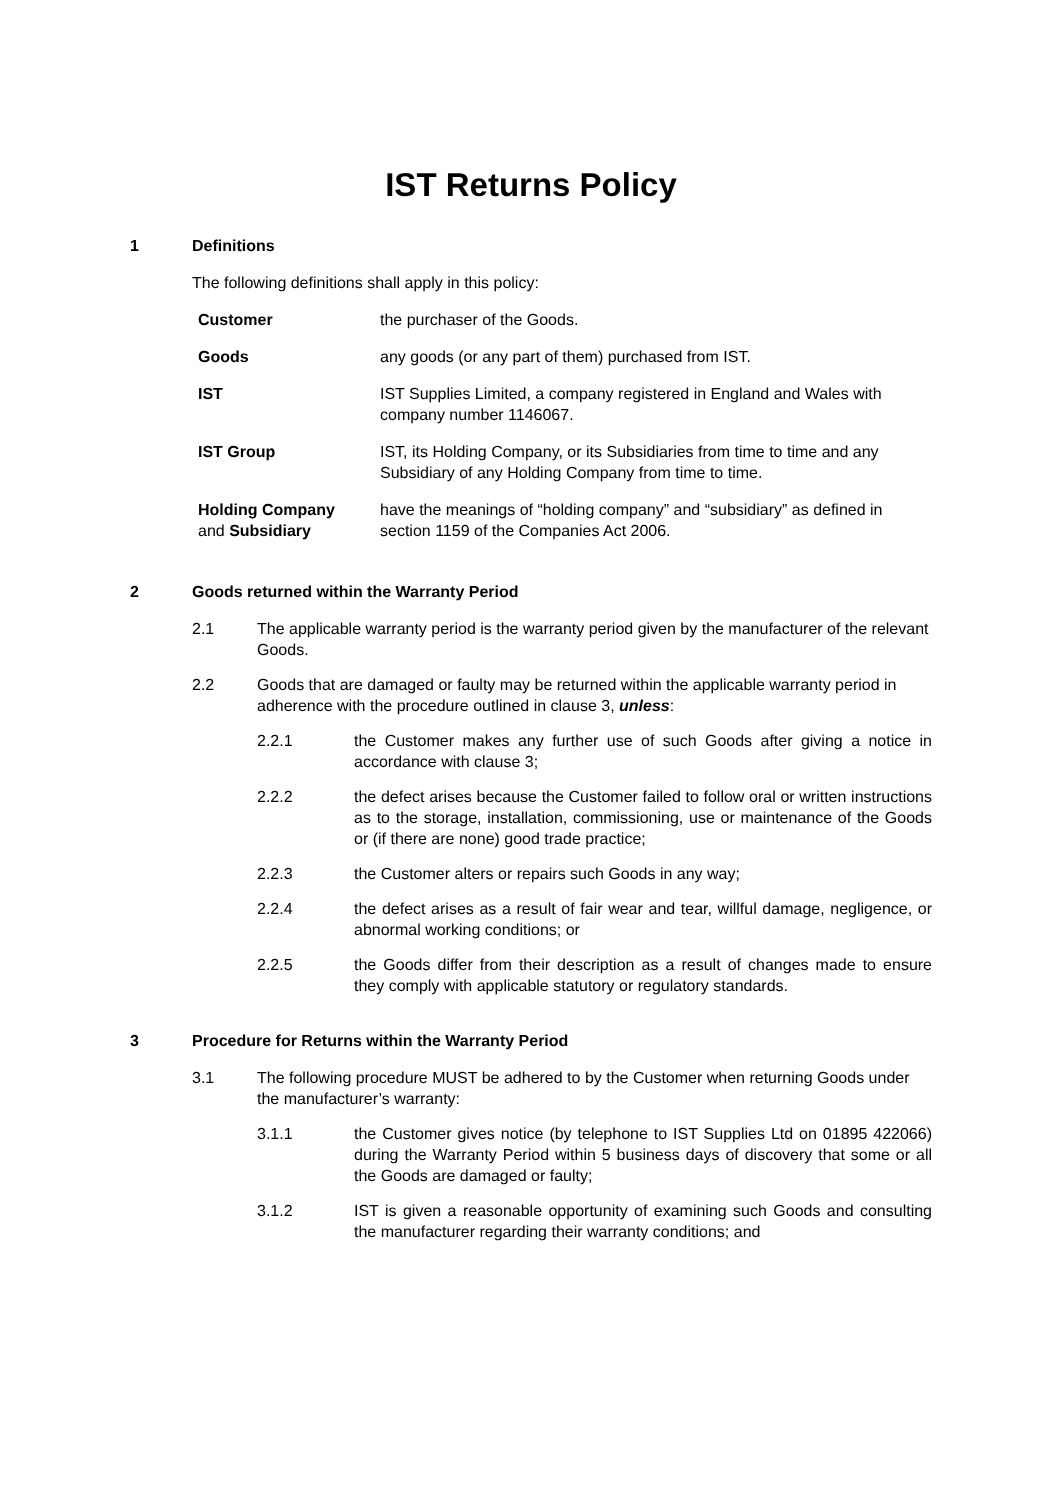IST Returns Policy
1 Definitions
The following definitions shall apply in this policy:
| Customer | the purchaser of the Goods. |
| Goods | any goods (or any part of them) purchased from IST. |
| IST | IST Supplies Limited, a company registered in England and Wales with company number 1146067. |
| IST Group | IST, its Holding Company, or its Subsidiaries from time to time and any Subsidiary of any Holding Company from time to time. |
| Holding Company and Subsidiary | have the meanings of “holding company” and “subsidiary” as defined in section 1159 of the Companies Act 2006. |
2 Goods returned within the Warranty Period
2.1 The applicable warranty period is the warranty period given by the manufacturer of the relevant Goods.
2.2 Goods that are damaged or faulty may be returned within the applicable warranty period in adherence with the procedure outlined in clause 3, unless:
2.2.1 the Customer makes any further use of such Goods after giving a notice in accordance with clause 3;
2.2.2 the defect arises because the Customer failed to follow oral or written instructions as to the storage, installation, commissioning, use or maintenance of the Goods or (if there are none) good trade practice;
2.2.3 the Customer alters or repairs such Goods in any way;
2.2.4 the defect arises as a result of fair wear and tear, willful damage, negligence, or abnormal working conditions; or
2.2.5 the Goods differ from their description as a result of changes made to ensure they comply with applicable statutory or regulatory standards.
3 Procedure for Returns within the Warranty Period
3.1 The following procedure MUST be adhered to by the Customer when returning Goods under the manufacturer’s warranty:
3.1.1 the Customer gives notice (by telephone to IST Supplies Ltd on 01895 422066) during the Warranty Period within 5 business days of discovery that some or all the Goods are damaged or faulty;
3.1.2 IST is given a reasonable opportunity of examining such Goods and consulting the manufacturer regarding their warranty conditions; and